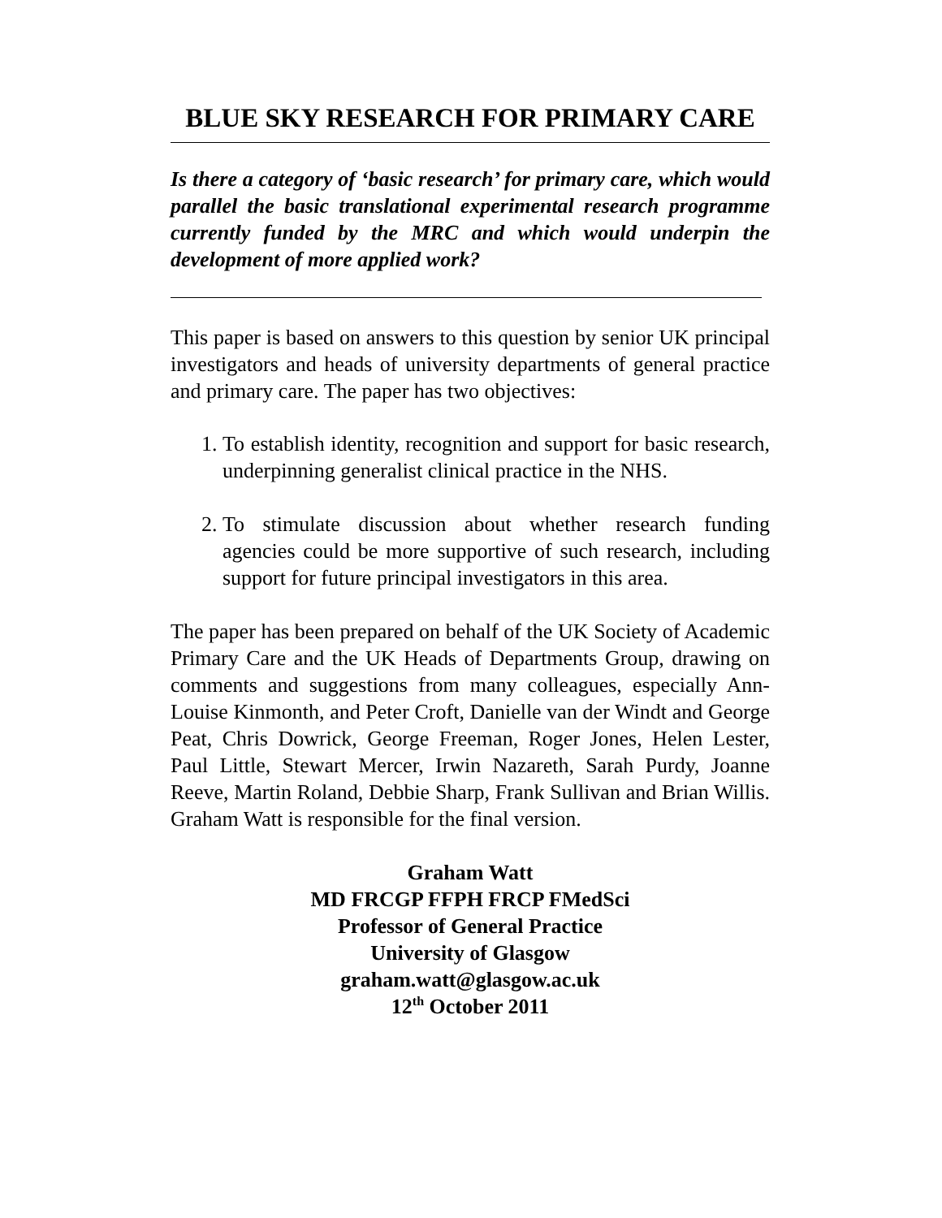BLUE SKY RESEARCH FOR PRIMARY CARE
Is there a category of ‘basic research’ for primary care, which would parallel the basic translational experimental research programme currently funded by the MRC and which would underpin the development of more applied work?
This paper is based on answers to this question by senior UK principal investigators and heads of university departments of general practice and primary care. The paper has two objectives:
1. To establish identity, recognition and support for basic research, underpinning generalist clinical practice in the NHS.
2. To stimulate discussion about whether research funding agencies could be more supportive of such research, including support for future principal investigators in this area.
The paper has been prepared on behalf of the UK Society of Academic Primary Care and the UK Heads of Departments Group, drawing on comments and suggestions from many colleagues, especially Ann-Louise Kinmonth, and Peter Croft, Danielle van der Windt and George Peat, Chris Dowrick, George Freeman, Roger Jones, Helen Lester, Paul Little, Stewart Mercer, Irwin Nazareth, Sarah Purdy, Joanne Reeve, Martin Roland, Debbie Sharp, Frank Sullivan and Brian Willis. Graham Watt is responsible for the final version.
Graham Watt
MD FRCGP FFPH FRCP FMedSci
Professor of General Practice
University of Glasgow
graham.watt@glasgow.ac.uk
12<sup>th</sup> October 2011